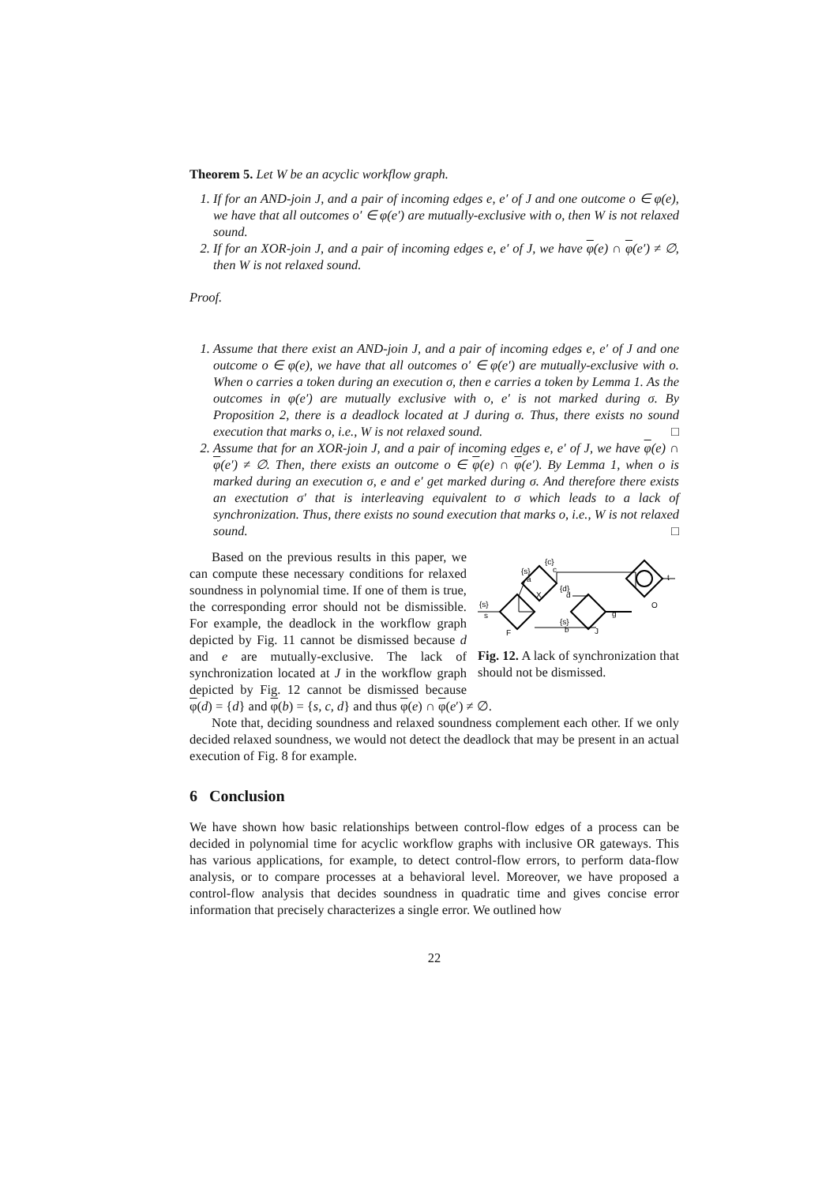Theorem 5. Let W be an acyclic workflow graph.
1. If for an AND-join J, and a pair of incoming edges e, e′ of J and one outcome o ∈ φ(e), we have that all outcomes o′ ∈ φ(e′) are mutually-exclusive with o, then W is not relaxed sound.
2. If for an XOR-join J, and a pair of incoming edges e, e′ of J, we have φ(e) ∩ φ(e′) ≠ ∅, then W is not relaxed sound.
Proof.
1. Assume that there exist an AND-join J, and a pair of incoming edges e, e′ of J and one outcome o ∈ φ(e), we have that all outcomes o′ ∈ φ(e′) are mutually-exclusive with o. When o carries a token during an execution σ, then e carries a token by Lemma 1. As the outcomes in φ(e′) are mutually exclusive with o, e′ is not marked during σ. By Proposition 2, there is a deadlock located at J during σ. Thus, there exists no sound execution that marks o, i.e., W is not relaxed sound. □
2. Assume that for an XOR-join J, and a pair of incoming edges e, e′ of J, we have φ(e) ∩ φ(e′) ≠ ∅. Then, there exists an outcome o ∈ φ(e) ∩ φ(e′). By Lemma 1, when o is marked during an execution σ, e and e′ get marked during σ. And therefore there exists an exectution σ′ that is interleaving equivalent to σ which leads to a lack of synchronization. Thus, there exists no sound execution that marks o, i.e., W is not relaxed sound. □
{s}
s
F
{s}
a
{c}
c
X
{d}
d
{s}
b
J
g
O
t
Fig. 12. A lack of synchronization that should not be dismissed.
Based on the previous results in this paper, we can compute these necessary conditions for relaxed soundness in polynomial time. If one of them is true, the corresponding error should not be dismissible. For example, the deadlock in the workflow graph depicted by Fig. 11 cannot be dismissed because d and e are mutually-exclusive. The lack of synchronization located at J in the workflow graph depicted by Fig. 12 cannot be dismissed because φ(d) = {d} and φ(b) = {s, c, d} and thus φ(e) ∩ φ(e′) ≠ ∅.
Note that, deciding soundness and relaxed soundness complement each other. If we only decided relaxed soundness, we would not detect the deadlock that may be present in an actual execution of Fig. 8 for example.
6 Conclusion
We have shown how basic relationships between control-flow edges of a process can be decided in polynomial time for acyclic workflow graphs with inclusive OR gateways. This has various applications, for example, to detect control-flow errors, to perform data-flow analysis, or to compare processes at a behavioral level. Moreover, we have proposed a control-flow analysis that decides soundness in quadratic time and gives concise error information that precisely characterizes a single error. We outlined how
22